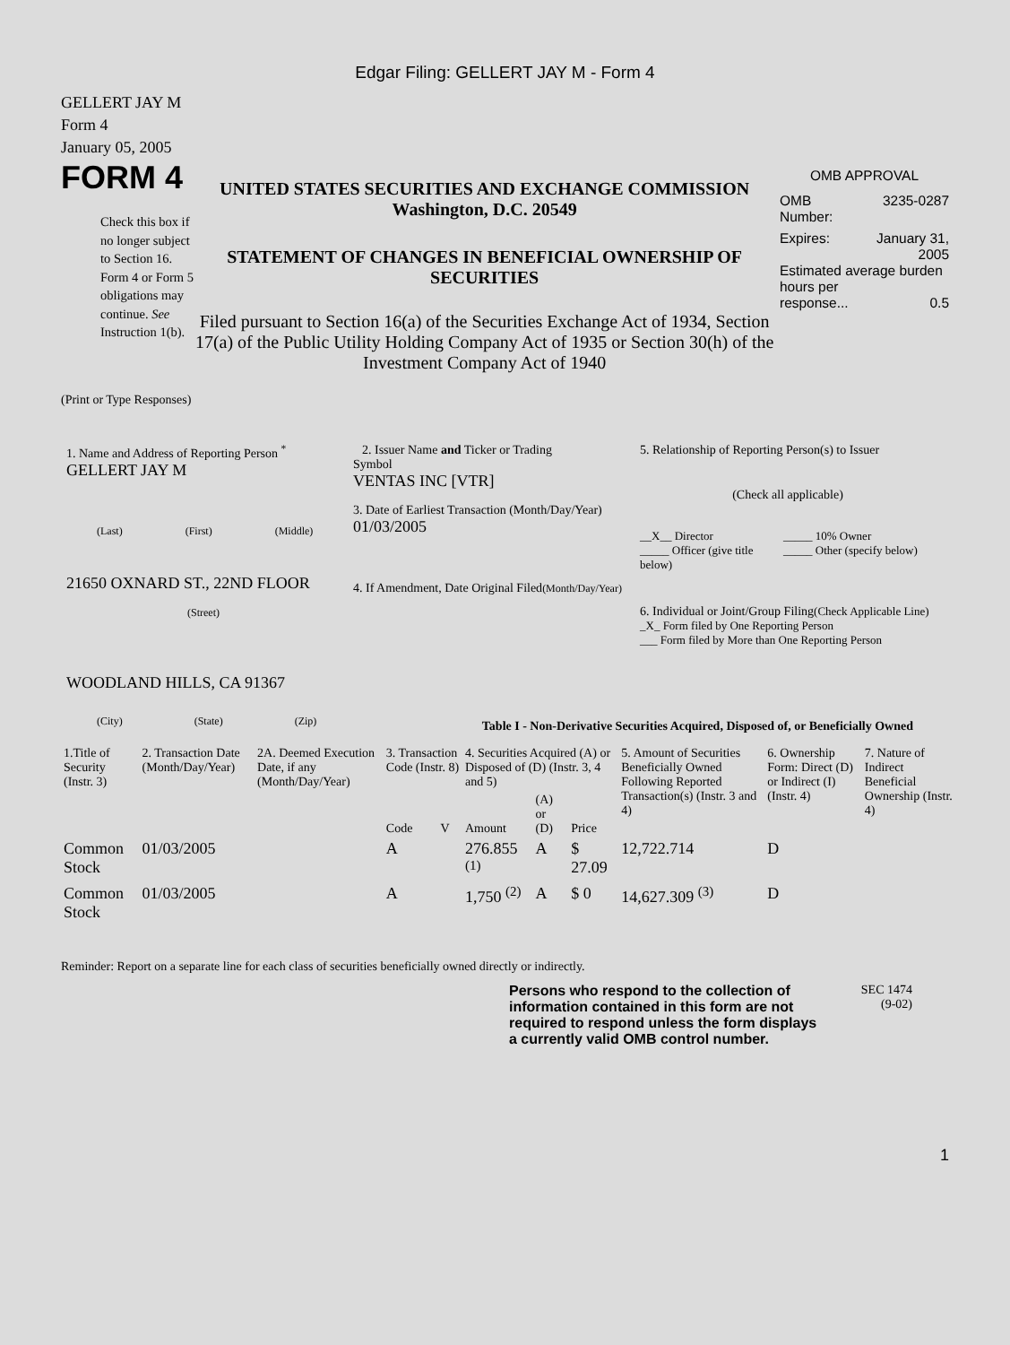Edgar Filing: GELLERT JAY M - Form 4
GELLERT JAY M
Form 4
January 05, 2005
FORM 4
Check this box if no longer subject to Section 16. Form 4 or Form 5 obligations may continue. See Instruction 1(b).
UNITED STATES SECURITIES AND EXCHANGE COMMISSION
Washington, D.C. 20549
STATEMENT OF CHANGES IN BENEFICIAL OWNERSHIP OF SECURITIES
Filed pursuant to Section 16(a) of the Securities Exchange Act of 1934, Section 17(a) of the Public Utility Holding Company Act of 1935 or Section 30(h) of the Investment Company Act of 1940
OMB APPROVAL
OMB
Number: 3235-0287
Expires: January 31,
2005
Estimated average burden hours per
response... 0.5
(Print or Type Responses)
1. Name and Address of Reporting Person <sup>*</sup>
GELLERT JAY M
(Last) (First) (Middle)
21650 OXNARD ST., 22ND FLOOR
(Street)
WOODLAND HILLS, CA 91367
(City) (State) (Zip)
2. Issuer Name and Ticker or Trading
Symbol
VENTAS INC [VTR]
3. Date of Earliest Transaction (Month/Day/Year)
01/03/2005
4. If Amendment, Date Original Filed(Month/Day/Year)
5. Relationship of Reporting Person(s) to Issuer
(Check all applicable)
__X__ Director
_____ Officer (give title below)
_____ 10% Owner
_____ Other (specify below)
6. Individual or Joint/Group Filing(Check Applicable Line)
_X_ Form filed by One Reporting Person
___ Form filed by More than One Reporting Person
Table I - Non-Derivative Securities Acquired, Disposed of, or Beneficially Owned
| 1.Title of Security (Instr. 3) | 2. Transaction Date (Month/Day/Year) | 2A. Deemed Execution Date, if any (Month/Day/Year) | 3. Transaction Code (Instr. 8) | | 4. Securities Acquired (A) or Disposed of (D) (Instr. 3, 4 and 5) | | | 5. Amount of Securities Beneficially Owned Following Reported Transaction(s) (Instr. 3 and 4) | 6. Ownership Form: Direct (D) or Indirect (I) (Instr. 4) | 7. Nature of Indirect Beneficial Ownership (Instr. 4) |
| --- | --- | --- | --- | --- | --- | --- | --- | --- | --- | --- |
| | | | Code | V | Amount | (A) or (D) | Price | | | |
| Common Stock | 01/03/2005 | | A | | 276.855 <sup>(1)</sup> | A | $ 27.09 | 12,722.714 | D | |
| Common Stock | 01/03/2005 | | A | | 1,750 <sup>(2)</sup> | A | $ 0 | 14,627.309 <sup>(3)</sup> | D | |
Reminder: Report on a separate line for each class of securities beneficially owned directly or indirectly.
Persons who respond to the collection of information contained in this form are not required to respond unless the form displays a currently valid OMB control number.
SEC 1474
(9-02)
1